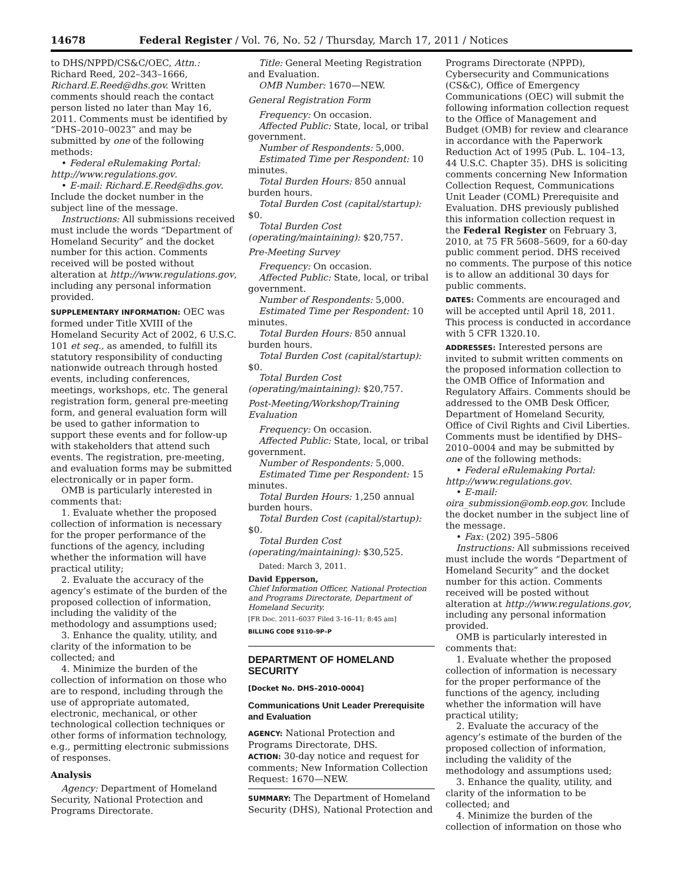14678 Federal Register / Vol. 76, No. 52 / Thursday, March 17, 2011 / Notices
to DHS/NPPD/CS&C/OEC, Attn.: Richard Reed, 202–343–1666, Richard.E.Reed@dhs.gov. Written comments should reach the contact person listed no later than May 16, 2011. Comments must be identified by “DHS–2010–0023” and may be submitted by one of the following methods:
• Federal eRulemaking Portal: http://www.regulations.gov.
• E-mail: Richard.E.Reed@dhs.gov. Include the docket number in the subject line of the message.
Instructions: All submissions received must include the words “Department of Homeland Security” and the docket number for this action. Comments received will be posted without alteration at http://www.regulations.gov, including any personal information provided.
SUPPLEMENTARY INFORMATION: OEC was formed under Title XVIII of the Homeland Security Act of 2002, 6 U.S.C. 101 et seq., as amended, to fulfill its statutory responsibility of conducting nationwide outreach through hosted events, including conferences, meetings, workshops, etc. The general registration form, general pre-meeting form, and general evaluation form will be used to gather information to support these events and for follow-up with stakeholders that attend such events. The registration, pre-meeting, and evaluation forms may be submitted electronically or in paper form.
OMB is particularly interested in comments that:
1. Evaluate whether the proposed collection of information is necessary for the proper performance of the functions of the agency, including whether the information will have practical utility;
2. Evaluate the accuracy of the agency’s estimate of the burden of the proposed collection of information, including the validity of the methodology and assumptions used;
3. Enhance the quality, utility, and clarity of the information to be collected; and
4. Minimize the burden of the collection of information on those who are to respond, including through the use of appropriate automated, electronic, mechanical, or other technological collection techniques or other forms of information technology, e.g., permitting electronic submissions of responses.
Analysis
Agency: Department of Homeland Security, National Protection and Programs Directorate.
Title: General Meeting Registration and Evaluation.
OMB Number: 1670—NEW.
General Registration Form
Frequency: On occasion.
Affected Public: State, local, or tribal government.
Number of Respondents: 5,000.
Estimated Time per Respondent: 10 minutes.
Total Burden Hours: 850 annual burden hours.
Total Burden Cost (capital/startup): $0.
Total Burden Cost (operating/maintaining): $20,757.
Pre-Meeting Survey
Frequency: On occasion.
Affected Public: State, local, or tribal government.
Number of Respondents: 5,000.
Estimated Time per Respondent: 10 minutes.
Total Burden Hours: 850 annual burden hours.
Total Burden Cost (capital/startup): $0.
Total Burden Cost (operating/maintaining): $20,757.
Post-Meeting/Workshop/Training Evaluation
Frequency: On occasion.
Affected Public: State, local, or tribal government.
Number of Respondents: 5,000.
Estimated Time per Respondent: 15 minutes.
Total Burden Hours: 1,250 annual burden hours.
Total Burden Cost (capital/startup): $0.
Total Burden Cost (operating/maintaining): $30,525.
Dated: March 3, 2011.
David Epperson,
Chief Information Officer, National Protection and Programs Directorate, Department of Homeland Security.
[FR Doc. 2011–6037 Filed 3–16–11; 8:45 am]
BILLING CODE 9110–9P–P
DEPARTMENT OF HOMELAND SECURITY
[Docket No. DHS–2010–0004]
Communications Unit Leader Prerequisite and Evaluation
AGENCY: National Protection and Programs Directorate, DHS.
ACTION: 30-day notice and request for comments; New Information Collection Request: 1670—NEW.
SUMMARY: The Department of Homeland Security (DHS), National Protection and
Programs Directorate (NPPD), Cybersecurity and Communications (CS&C), Office of Emergency Communications (OEC) will submit the following information collection request to the Office of Management and Budget (OMB) for review and clearance in accordance with the Paperwork Reduction Act of 1995 (Pub. L. 104–13, 44 U.S.C. Chapter 35). DHS is soliciting comments concerning New Information Collection Request, Communications Unit Leader (COML) Prerequisite and Evaluation. DHS previously published this information collection request in the Federal Register on February 3, 2010, at 75 FR 5608–5609, for a 60-day public comment period. DHS received no comments. The purpose of this notice is to allow an additional 30 days for public comments.
DATES: Comments are encouraged and will be accepted until April 18, 2011. This process is conducted in accordance with 5 CFR 1320.10.
ADDRESSES: Interested persons are invited to submit written comments on the proposed information collection to the OMB Office of Information and Regulatory Affairs. Comments should be addressed to the OMB Desk Officer, Department of Homeland Security, Office of Civil Rights and Civil Liberties. Comments must be identified by DHS–2010–0004 and may be submitted by one of the following methods:
• Federal eRulemaking Portal: http://www.regulations.gov.
• E-mail: oira_submission@omb.eop.gov. Include the docket number in the subject line of the message.
• Fax: (202) 395–5806
Instructions: All submissions received must include the words “Department of Homeland Security” and the docket number for this action. Comments received will be posted without alteration at http://www.regulations.gov, including any personal information provided.
OMB is particularly interested in comments that:
1. Evaluate whether the proposed collection of information is necessary for the proper performance of the functions of the agency, including whether the information will have practical utility;
2. Evaluate the accuracy of the agency’s estimate of the burden of the proposed collection of information, including the validity of the methodology and assumptions used;
3. Enhance the quality, utility, and clarity of the information to be collected; and
4. Minimize the burden of the collection of information on those who